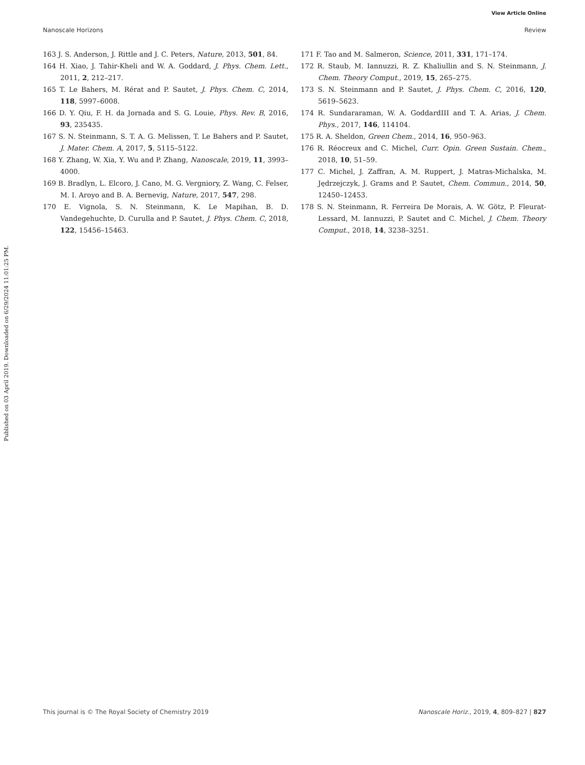View Article Online
Nanoscale Horizons Review
Published on 03 April 2019. Downloaded on 6/29/2024 11:01:25 PM.
163 J. S. Anderson, J. Rittle and J. C. Peters, Nature, 2013, 501, 84.
164 H. Xiao, J. Tahir-Kheli and W. A. Goddard, J. Phys. Chem. Lett., 2011, 2, 212–217.
165 T. Le Bahers, M. Rérat and P. Sautet, J. Phys. Chem. C, 2014, 118, 5997–6008.
166 D. Y. Qiu, F. H. da Jornada and S. G. Louie, Phys. Rev. B, 2016, 93, 235435.
167 S. N. Steinmann, S. T. A. G. Melissen, T. Le Bahers and P. Sautet, J. Mater. Chem. A, 2017, 5, 5115–5122.
168 Y. Zhang, W. Xia, Y. Wu and P. Zhang, Nanoscale, 2019, 11, 3993–4000.
169 B. Bradlyn, L. Elcoro, J. Cano, M. G. Vergniory, Z. Wang, C. Felser, M. I. Aroyo and B. A. Bernevig, Nature, 2017, 547, 298.
170 E. Vignola, S. N. Steinmann, K. Le Mapihan, B. D. Vandegehuchte, D. Curulla and P. Sautet, J. Phys. Chem. C, 2018, 122, 15456–15463.
171 F. Tao and M. Salmeron, Science, 2011, 331, 171–174.
172 R. Staub, M. Iannuzzi, R. Z. Khaliullin and S. N. Steinmann, J. Chem. Theory Comput., 2019, 15, 265–275.
173 S. N. Steinmann and P. Sautet, J. Phys. Chem. C, 2016, 120, 5619–5623.
174 R. Sundararaman, W. A. GoddardIII and T. A. Arias, J. Chem. Phys., 2017, 146, 114104.
175 R. A. Sheldon, Green Chem., 2014, 16, 950–963.
176 R. Réocreux and C. Michel, Curr. Opin. Green Sustain. Chem., 2018, 10, 51–59.
177 C. Michel, J. Zaffran, A. M. Ruppert, J. Matras-Michalska, M. Jędrzejczyk, J. Grams and P. Sautet, Chem. Commun., 2014, 50, 12450–12453.
178 S. N. Steinmann, R. Ferreira De Morais, A. W. Götz, P. Fleurat-Lessard, M. Iannuzzi, P. Sautet and C. Michel, J. Chem. Theory Comput., 2018, 14, 3238–3251.
This journal is © The Royal Society of Chemistry 2019 Nanoscale Horiz., 2019, 4, 809–827 | 827